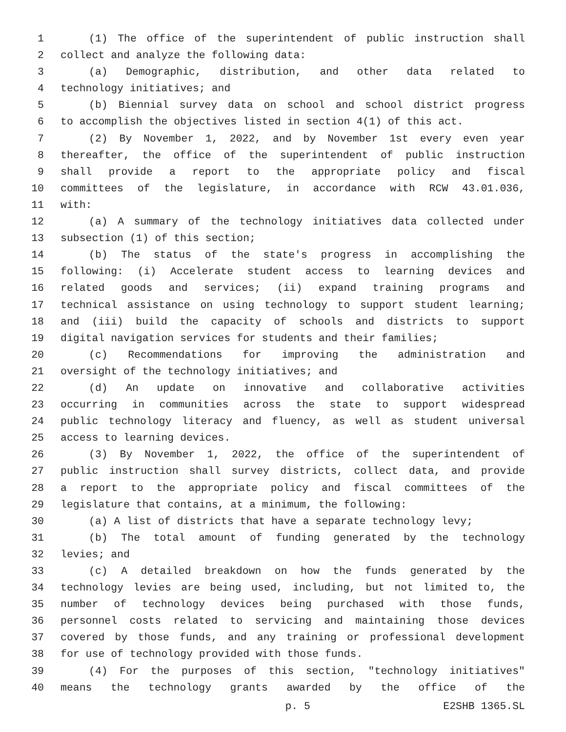1 (1) The office of the superintendent of public instruction shall
2 collect and analyze the following data:
3 (a) Demographic, distribution, and other data related to
4 technology initiatives; and
5 (b) Biennial survey data on school and school district progress
6 to accomplish the objectives listed in section 4(1) of this act.
7 (2) By November 1, 2022, and by November 1st every even year
8 thereafter, the office of the superintendent of public instruction
9 shall provide a report to the appropriate policy and fiscal
10 committees of the legislature, in accordance with RCW 43.01.036,
11 with:
12 (a) A summary of the technology initiatives data collected under
13 subsection (1) of this section;
14 (b) The status of the state's progress in accomplishing the
15 following: (i) Accelerate student access to learning devices and
16 related goods and services; (ii) expand training programs and
17 technical assistance on using technology to support student learning;
18 and (iii) build the capacity of schools and districts to support
19 digital navigation services for students and their families;
20 (c) Recommendations for improving the administration and
21 oversight of the technology initiatives; and
22 (d) An update on innovative and collaborative activities
23 occurring in communities across the state to support widespread
24 public technology literacy and fluency, as well as student universal
25 access to learning devices.
26 (3) By November 1, 2022, the office of the superintendent of
27 public instruction shall survey districts, collect data, and provide
28 a report to the appropriate policy and fiscal committees of the
29 legislature that contains, at a minimum, the following:
30 (a) A list of districts that have a separate technology levy;
31 (b) The total amount of funding generated by the technology
32 levies; and
33 (c) A detailed breakdown on how the funds generated by the
34 technology levies are being used, including, but not limited to, the
35 number of technology devices being purchased with those funds,
36 personnel costs related to servicing and maintaining those devices
37 covered by those funds, and any training or professional development
38 for use of technology provided with those funds.
39 (4) For the purposes of this section, "technology initiatives"
40 means the technology grants awarded by the office of the
p. 5 E2SHB 1365.SL